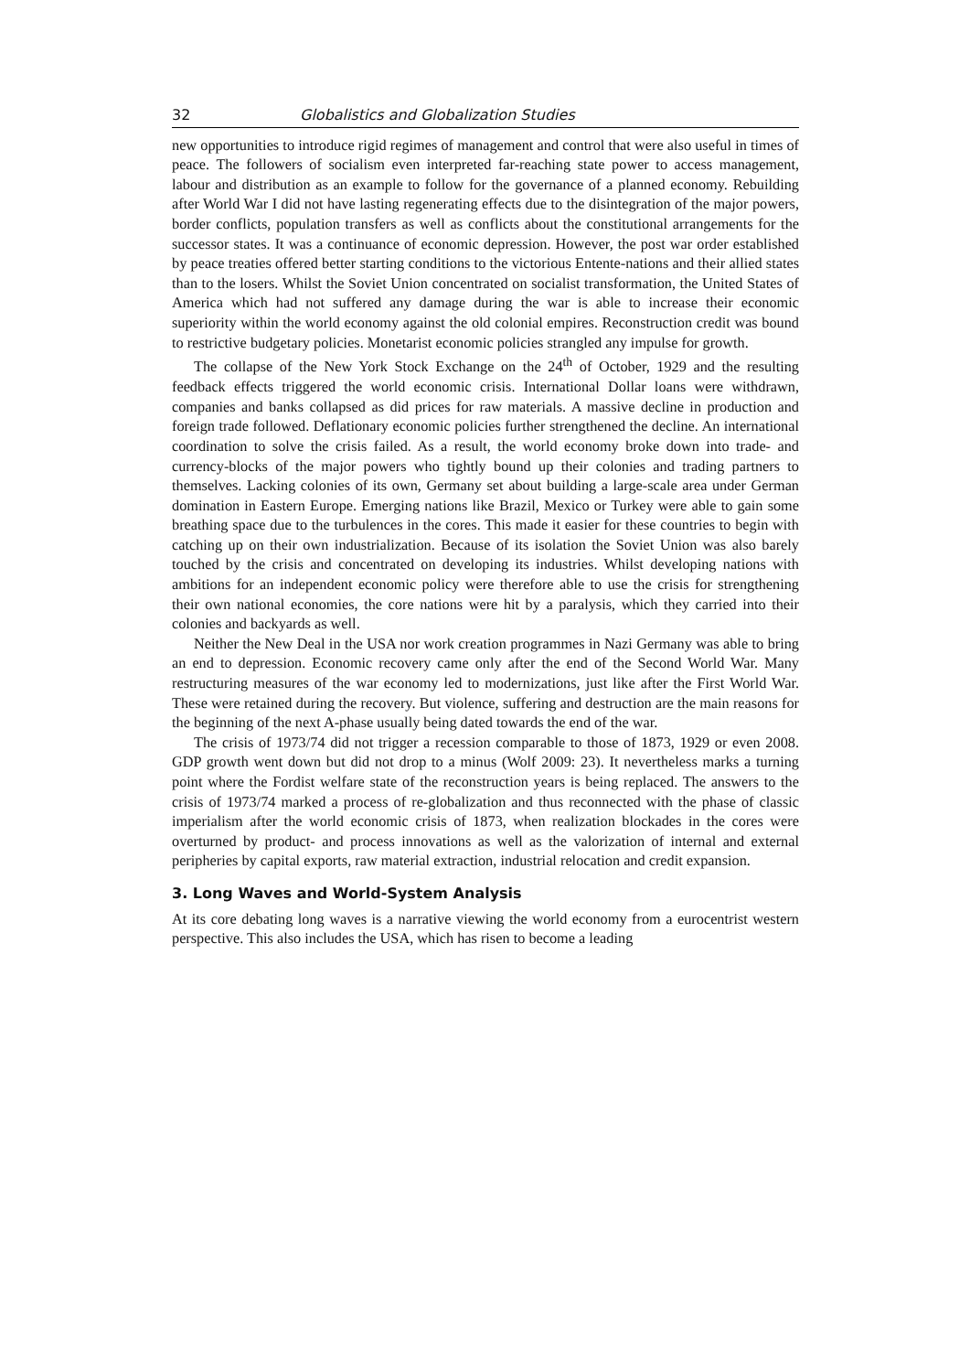32 Globalistics and Globalization Studies
new opportunities to introduce rigid regimes of management and control that were also useful in times of peace. The followers of socialism even interpreted far-reaching state power to access management, labour and distribution as an example to follow for the governance of a planned economy. Rebuilding after World War I did not have lasting regenerating effects due to the disintegration of the major powers, border conflicts, population transfers as well as conflicts about the constitutional arrangements for the successor states. It was a continuance of economic depression. However, the post war order established by peace treaties offered better starting conditions to the victorious Entente-nations and their allied states than to the losers. Whilst the Soviet Union concentrated on socialist transformation, the United States of America which had not suffered any damage during the war is able to increase their economic superiority within the world economy against the old colonial empires. Reconstruction credit was bound to restrictive budgetary policies. Monetarist economic policies strangled any impulse for growth.
The collapse of the New York Stock Exchange on the 24<sup>th</sup> of October, 1929 and the resulting feedback effects triggered the world economic crisis. International Dollar loans were withdrawn, companies and banks collapsed as did prices for raw materials. A massive decline in production and foreign trade followed. Deflationary economic policies further strengthened the decline. An international coordination to solve the crisis failed. As a result, the world economy broke down into trade- and currency-blocks of the major powers who tightly bound up their colonies and trading partners to themselves. Lacking colonies of its own, Germany set about building a large-scale area under German domination in Eastern Europe. Emerging nations like Brazil, Mexico or Turkey were able to gain some breathing space due to the turbulences in the cores. This made it easier for these countries to begin with catching up on their own industrialization. Because of its isolation the Soviet Union was also barely touched by the crisis and concentrated on developing its industries. Whilst developing nations with ambitions for an independent economic policy were therefore able to use the crisis for strengthening their own national economies, the core nations were hit by a paralysis, which they carried into their colonies and backyards as well.
Neither the New Deal in the USA nor work creation programmes in Nazi Germany was able to bring an end to depression. Economic recovery came only after the end of the Second World War. Many restructuring measures of the war economy led to modernizations, just like after the First World War. These were retained during the recovery. But violence, suffering and destruction are the main reasons for the beginning of the next A-phase usually being dated towards the end of the war.
The crisis of 1973/74 did not trigger a recession comparable to those of 1873, 1929 or even 2008. GDP growth went down but did not drop to a minus (Wolf 2009: 23). It nevertheless marks a turning point where the Fordist welfare state of the reconstruction years is being replaced. The answers to the crisis of 1973/74 marked a process of re-globalization and thus reconnected with the phase of classic imperialism after the world economic crisis of 1873, when realization blockades in the cores were overturned by product- and process innovations as well as the valorization of internal and external peripheries by capital exports, raw material extraction, industrial relocation and credit expansion.
3. Long Waves and World-System Analysis
At its core debating long waves is a narrative viewing the world economy from a eurocentrist western perspective. This also includes the USA, which has risen to become a leading